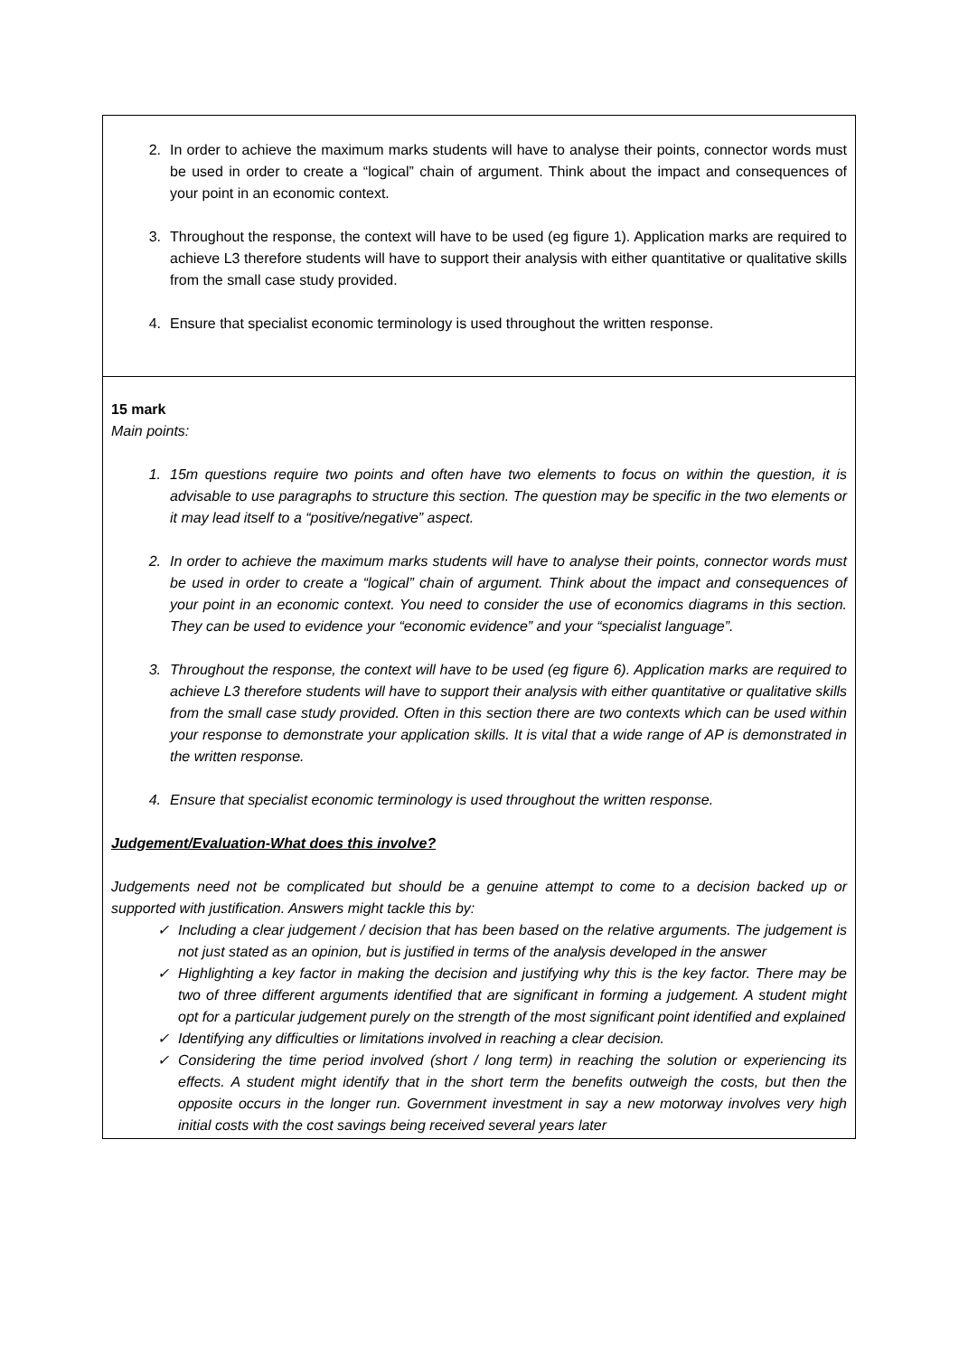| 2. In order to achieve the maximum marks students will have to analyse their points, connector words must be used in order to create a “logical” chain of argument. Think about the impact and consequences of your point in an economic context. 3. Throughout the response, the context will have to be used (eg figure 1). Application marks are required to achieve L3 therefore students will have to support their analysis with either quantitative or qualitative skills from the small case study provided. 4. Ensure that specialist economic terminology is used throughout the written response. |
| 15 mark Main points: 1. 15m questions require two points and often have two elements to focus on within the question, it is advisable to use paragraphs to structure this section. The question may be specific in the two elements or it may lead itself to a “positive/negative” aspect. 2. In order to achieve the maximum marks students will have to analyse their points, connector words must be used in order to create a “logical” chain of argument. Think about the impact and consequences of your point in an economic context. You need to consider the use of economics diagrams in this section. They can be used to evidence your “economic evidence” and your “specialist language”. 3. Throughout the response, the context will have to be used (eg figure 6). Application marks are required to achieve L3 therefore students will have to support their analysis with either quantitative or qualitative skills from the small case study provided. Often in this section there are two contexts which can be used within your response to demonstrate your application skills. It is vital that a wide range of AP is demonstrated in the written response. 4. Ensure that specialist economic terminology is used throughout the written response. Judgement/Evaluation-What does this involve? Judgements need not be complicated but should be a genuine attempt to come to a decision backed up or supported with justification. Answers might tackle this by: ✓ Including a clear judgement / decision that has been based on the relative arguments. The judgement is not just stated as an opinion, but is justified in terms of the analysis developed in the answer ✓ Highlighting a key factor in making the decision and justifying why this is the key factor. There may be two of three different arguments identified that are significant in forming a judgement. A student might opt for a particular judgement purely on the strength of the most significant point identified and explained ✓ Identifying any difficulties or limitations involved in reaching a clear decision. ✓ Considering the time period involved (short / long term) in reaching the solution or experiencing its effects. A student might identify that in the short term the benefits outweigh the costs, but then the opposite occurs in the longer run. Government investment in say a new motorway involves very high initial costs with the cost savings being received several years later |